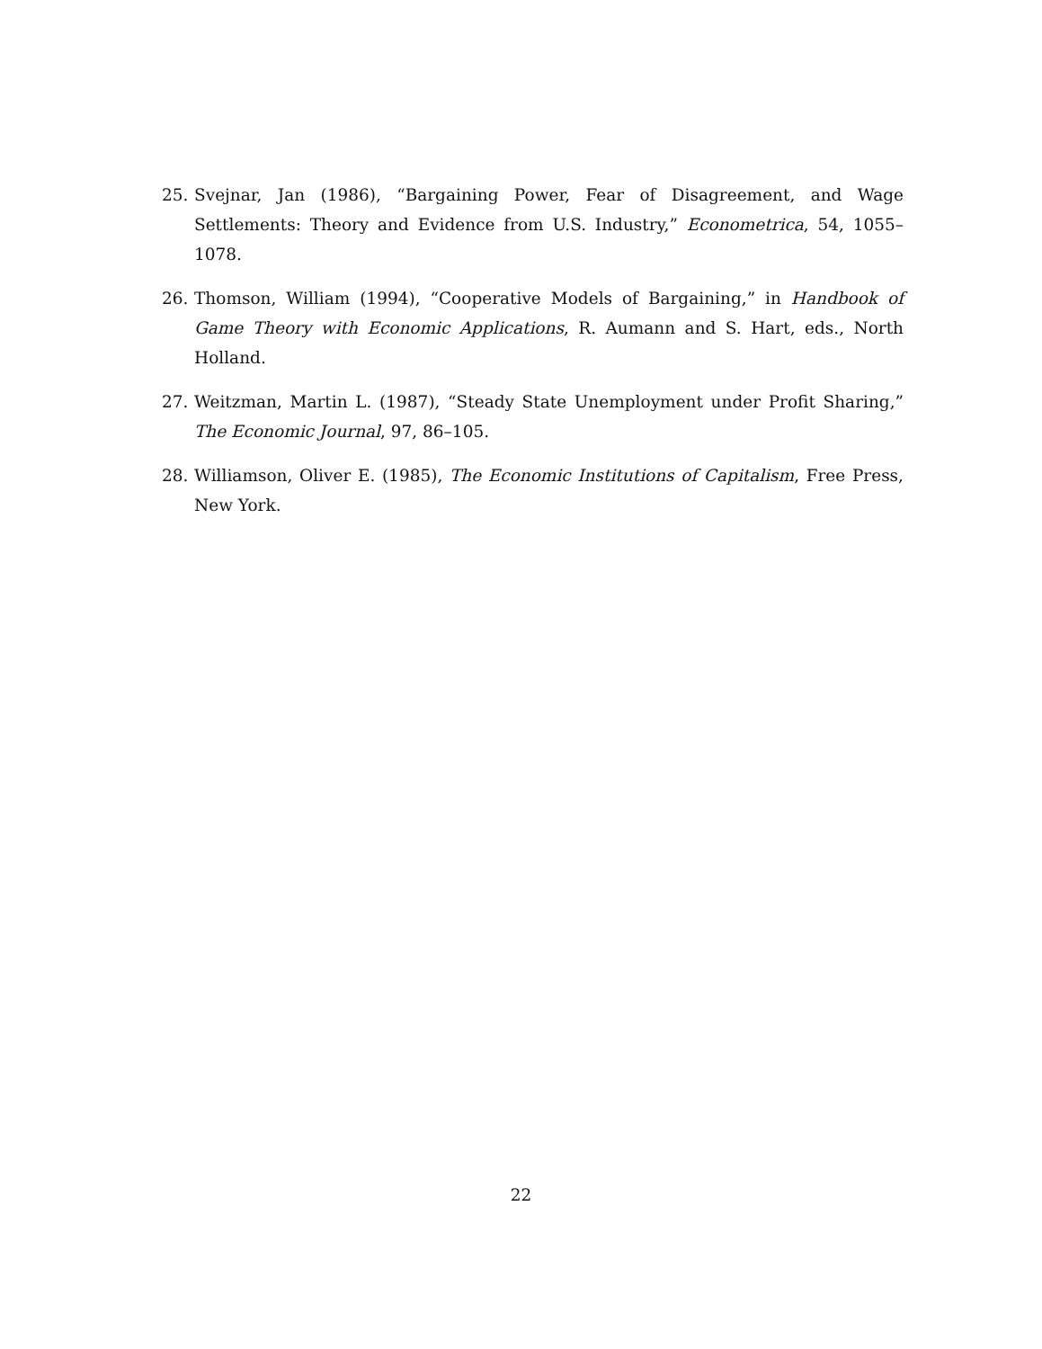25. Svejnar, Jan (1986), “Bargaining Power, Fear of Disagreement, and Wage Settlements: Theory and Evidence from U.S. Industry,” Econometrica, 54, 1055–1078.
26. Thomson, William (1994), “Cooperative Models of Bargaining,” in Handbook of Game Theory with Economic Applications, R. Aumann and S. Hart, eds., North Holland.
27. Weitzman, Martin L. (1987), “Steady State Unemployment under Profit Sharing,” The Economic Journal, 97, 86–105.
28. Williamson, Oliver E. (1985), The Economic Institutions of Capitalism, Free Press, New York.
22